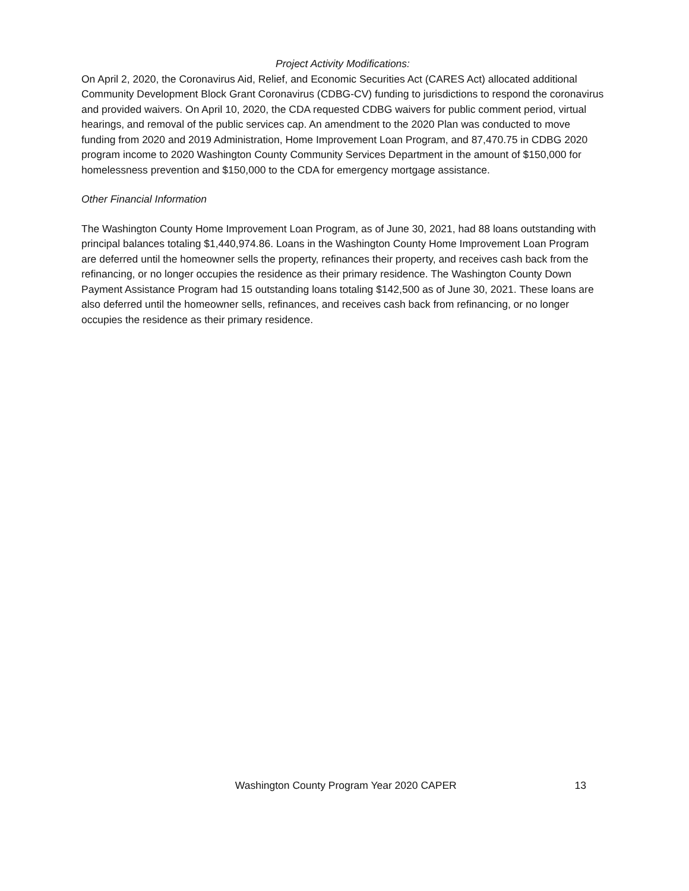Project Activity Modifications:
On April 2, 2020, the Coronavirus Aid, Relief, and Economic Securities Act (CARES Act) allocated additional Community Development Block Grant Coronavirus (CDBG-CV) funding to jurisdictions to respond the coronavirus and provided waivers. On April 10, 2020, the CDA requested CDBG waivers for public comment period, virtual hearings, and removal of the public services cap. An amendment to the 2020 Plan was conducted to move funding from 2020 and 2019 Administration, Home Improvement Loan Program, and 87,470.75 in CDBG 2020 program income to 2020 Washington County Community Services Department in the amount of $150,000 for homelessness prevention and $150,000 to the CDA for emergency mortgage assistance.
Other Financial Information
The Washington County Home Improvement Loan Program, as of June 30, 2021, had 88 loans outstanding with principal balances totaling $1,440,974.86. Loans in the Washington County Home Improvement Loan Program are deferred until the homeowner sells the property, refinances their property, and receives cash back from the refinancing, or no longer occupies the residence as their primary residence. The Washington County Down Payment Assistance Program had 15 outstanding loans totaling $142,500 as of June 30, 2021. These loans are also deferred until the homeowner sells, refinances, and receives cash back from refinancing, or no longer occupies the residence as their primary residence.
Washington County Program Year 2020 CAPER 13